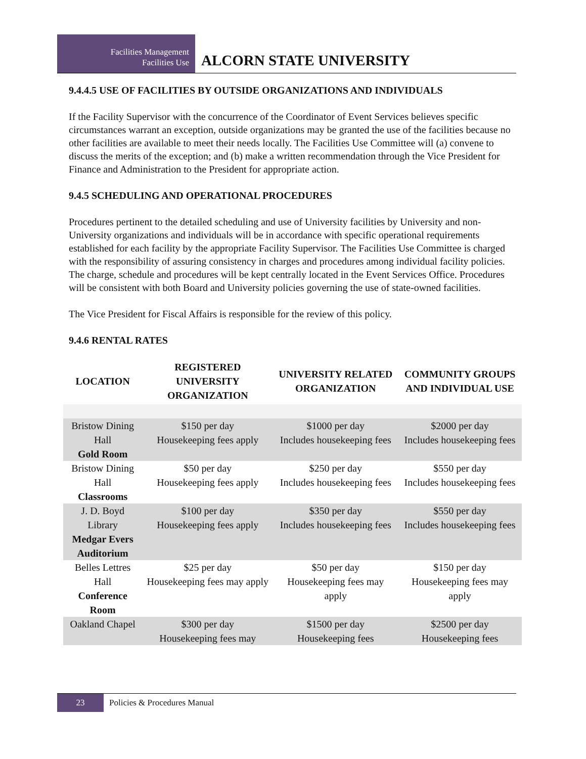Facilities Management
Facilities Use
ALCORN STATE UNIVERSITY
9.4.4.5 USE OF FACILITIES BY OUTSIDE ORGANIZATIONS AND INDIVIDUALS
If the Facility Supervisor with the concurrence of the Coordinator of Event Services believes specific circumstances warrant an exception, outside organizations may be granted the use of the facilities because no other facilities are available to meet their needs locally. The Facilities Use Committee will (a) convene to discuss the merits of the exception; and (b) make a written recommendation through the Vice President for Finance and Administration to the President for appropriate action.
9.4.5 SCHEDULING AND OPERATIONAL PROCEDURES
Procedures pertinent to the detailed scheduling and use of University facilities by University and non-University organizations and individuals will be in accordance with specific operational requirements established for each facility by the appropriate Facility Supervisor. The Facilities Use Committee is charged with the responsibility of assuring consistency in charges and procedures among individual facility policies. The charge, schedule and procedures will be kept centrally located in the Event Services Office. Procedures will be consistent with both Board and University policies governing the use of state-owned facilities.
The Vice President for Fiscal Affairs is responsible for the review of this policy.
9.4.6 RENTAL RATES
| LOCATION | REGISTERED UNIVERSITY ORGANIZATION | UNIVERSITY RELATED ORGANIZATION | COMMUNITY GROUPS AND INDIVIDUAL USE |
| --- | --- | --- | --- |
| Bristow Dining Hall Gold Room | $150 per day Housekeeping fees apply | $1000 per day Includes housekeeping fees | $2000 per day Includes housekeeping fees |
| Bristow Dining Hall Classrooms | $50 per day Housekeeping fees apply | $250 per day Includes housekeeping fees | $550 per day Includes housekeeping fees |
| J. D. Boyd Library Medgar Evers Auditorium | $100 per day Housekeeping fees apply | $350 per day Includes housekeeping fees | $550 per day Includes housekeeping fees |
| Belles Lettres Hall Conference Room | $25 per day Housekeeping fees may apply | $50 per day Housekeeping fees may apply | $150 per day Housekeeping fees may apply |
| Oakland Chapel | $300 per day Housekeeping fees may | $1500 per day Housekeeping fees | $2500 per day Housekeeping fees |
23
Policies & Procedures Manual